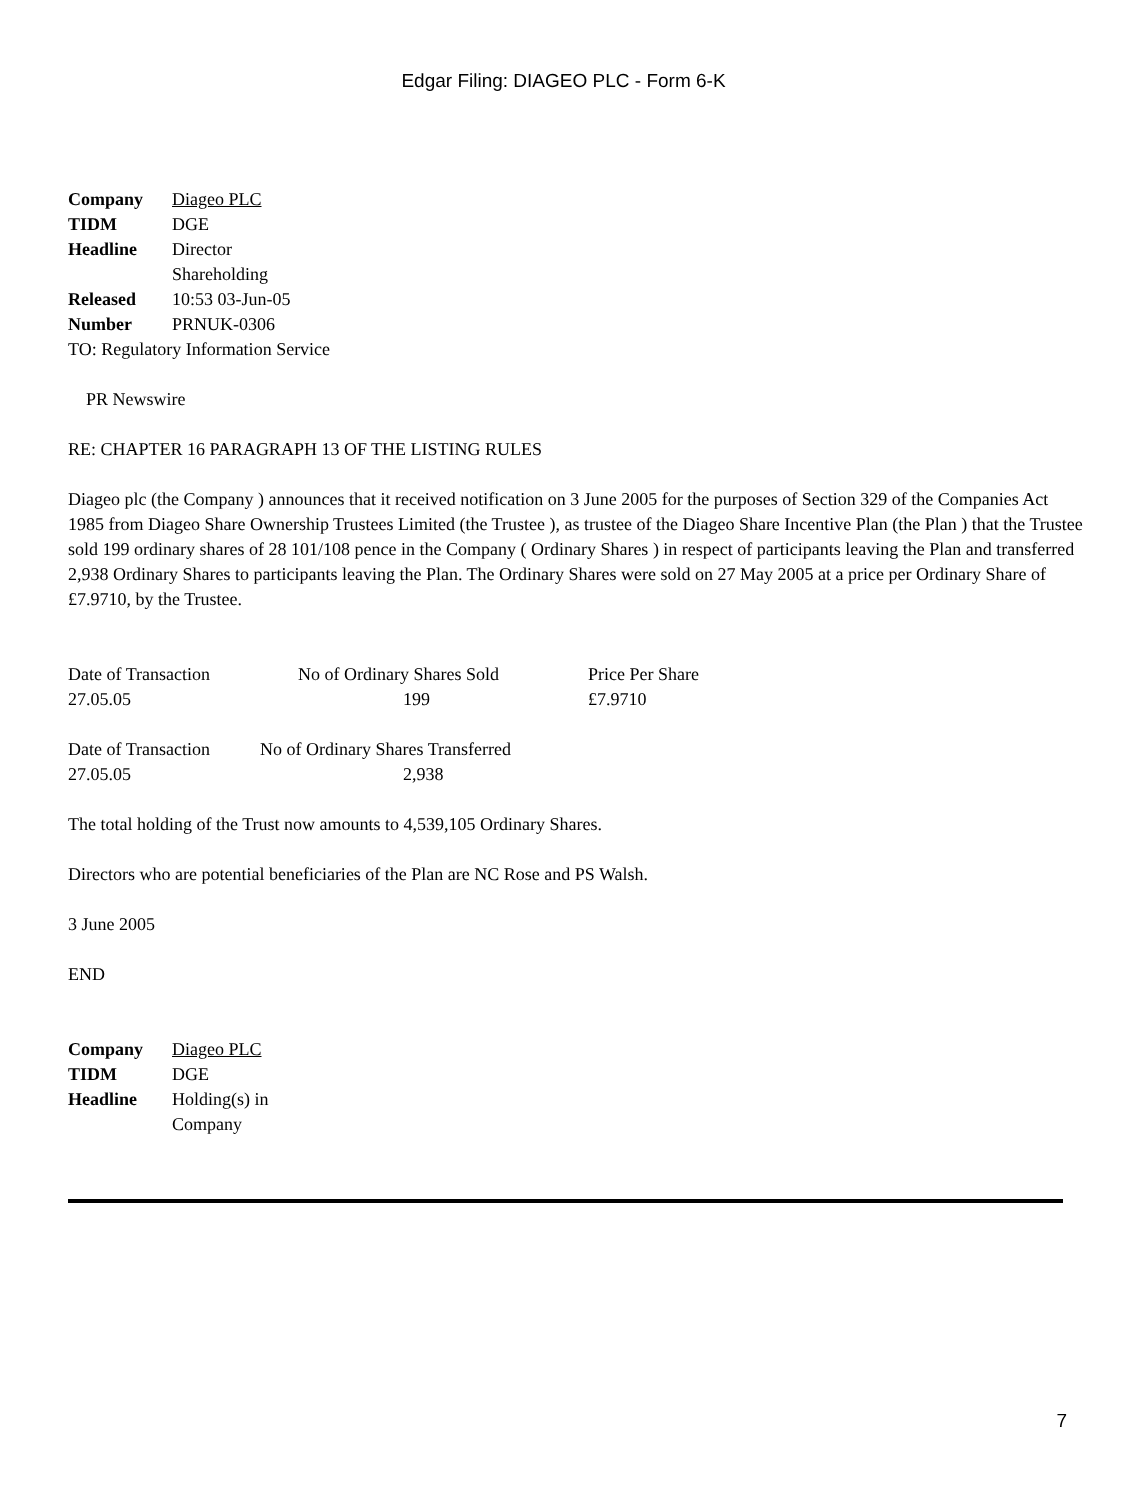Edgar Filing: DIAGEO PLC - Form 6-K
| Company | Diageo PLC |
| TIDM | DGE |
| Headline | Director Shareholding |
| Released | 10:53 03-Jun-05 |
| Number | PRNUK-0306 |
TO: Regulatory Information Service
PR Newswire
RE: CHAPTER 16 PARAGRAPH 13 OF THE LISTING RULES
Diageo plc (the Company ) announces that it received notification on 3 June 2005 for the purposes of Section 329 of the Companies Act 1985 from Diageo Share Ownership Trustees Limited (the Trustee ), as trustee of the Diageo Share Incentive Plan (the Plan ) that the Trustee sold 199 ordinary shares of 28 101/108 pence in the Company ( Ordinary Shares ) in respect of participants leaving the Plan and transferred 2,938 Ordinary Shares to participants leaving the Plan. The Ordinary Shares were sold on 27 May 2005 at a price per Ordinary Share of £7.9710, by the Trustee.
| Date of Transaction | No of Ordinary Shares Sold | Price Per Share |
| --- | --- | --- |
| 27.05.05 | 199 | £7.9710 |
| Date of Transaction | No of Ordinary Shares Transferred |
| --- | --- |
| 27.05.05 | 2,938 |
The total holding of the Trust now amounts to 4,539,105 Ordinary Shares.
Directors who are potential beneficiaries of the Plan are NC Rose and PS Walsh.
3 June 2005
END
| Company | Diageo PLC |
| TIDM | DGE |
| Headline | Holding(s) in Company |
7